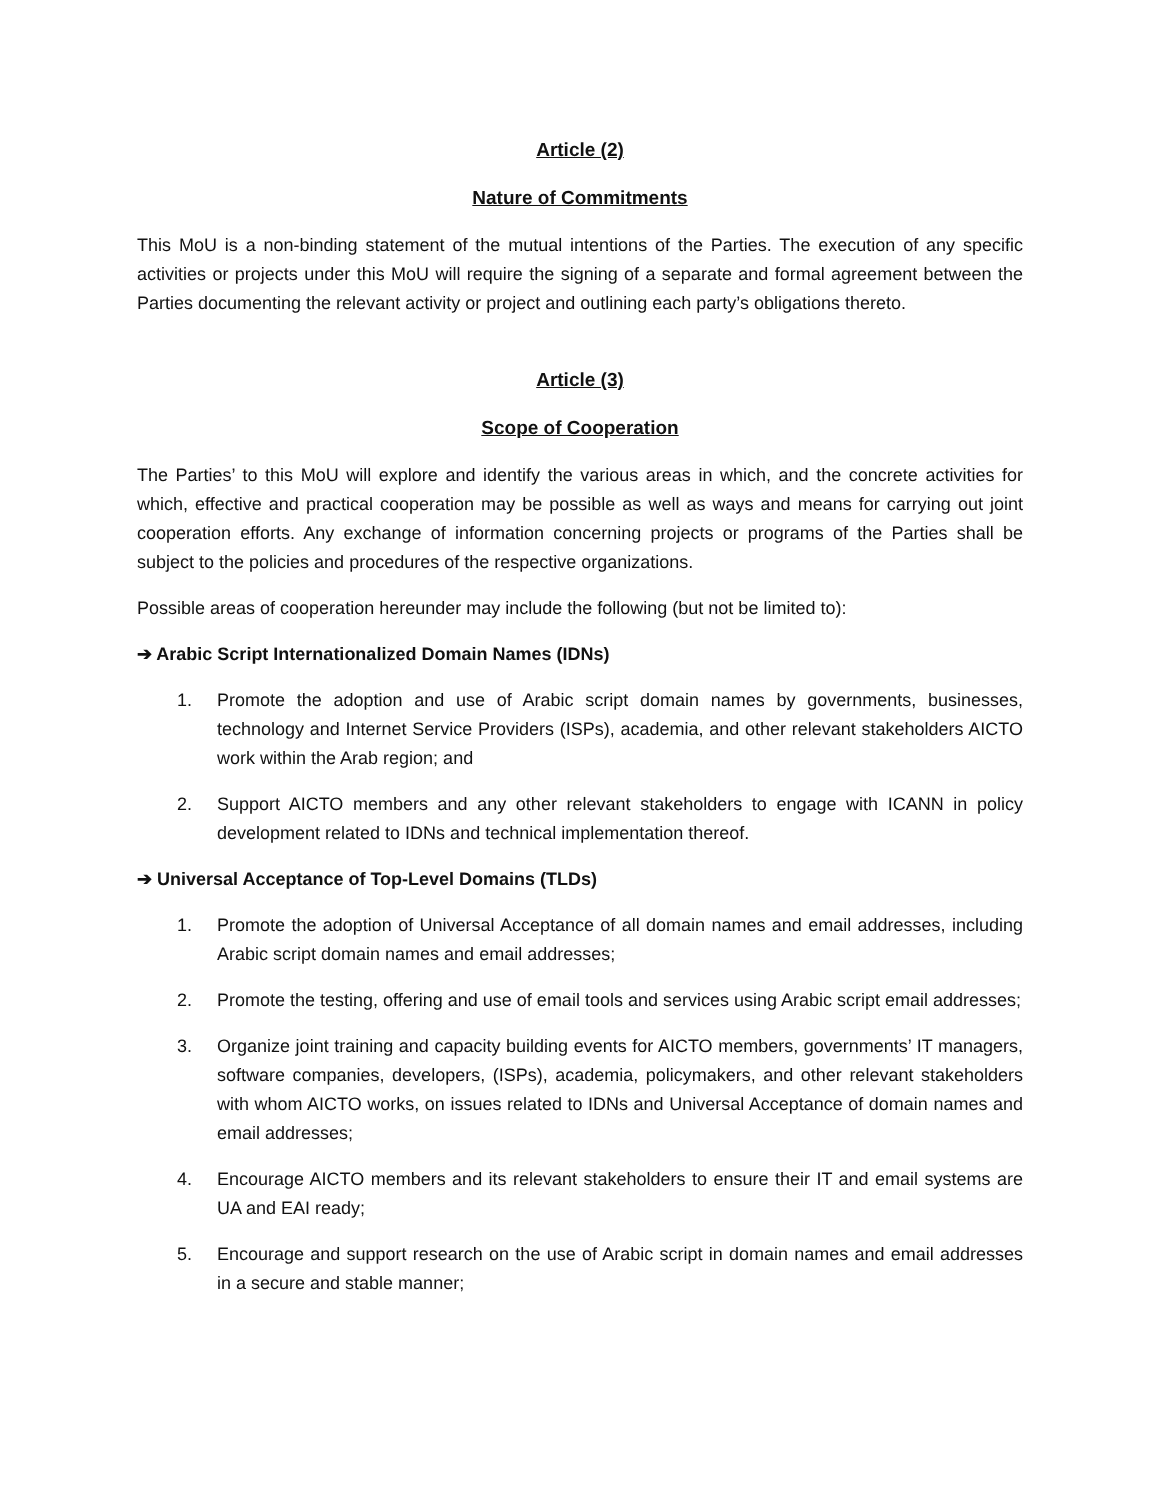Article (2)
Nature of Commitments
This MoU is a non-binding statement of the mutual intentions of the Parties. The execution of any specific activities or projects under this MoU will require the signing of a separate and formal agreement between the Parties documenting the relevant activity or project and outlining each party’s obligations thereto.
Article (3)
Scope of Cooperation
The Parties’ to this MoU will explore and identify the various areas in which, and the concrete activities for which, effective and practical cooperation may be possible as well as ways and means for carrying out joint cooperation efforts. Any exchange of information concerning projects or programs of the Parties shall be subject to the policies and procedures of the respective organizations.
Possible areas of cooperation hereunder may include the following (but not be limited to):
➔ Arabic Script Internationalized Domain Names (IDNs)
1. Promote the adoption and use of Arabic script domain names by governments, businesses, technology and Internet Service Providers (ISPs), academia, and other relevant stakeholders AICTO work within the Arab region; and
2. Support AICTO members and any other relevant stakeholders to engage with ICANN in policy development related to IDNs and technical implementation thereof.
➔ Universal Acceptance of Top-Level Domains (TLDs)
1. Promote the adoption of Universal Acceptance of all domain names and email addresses, including Arabic script domain names and email addresses;
2. Promote the testing, offering and use of email tools and services using Arabic script email addresses;
3. Organize joint training and capacity building events for AICTO members, governments’ IT managers, software companies, developers, (ISPs), academia, policymakers, and other relevant stakeholders with whom AICTO works, on issues related to IDNs and Universal Acceptance of domain names and email addresses;
4. Encourage AICTO members and its relevant stakeholders to ensure their IT and email systems are UA and EAI ready;
5. Encourage and support research on the use of Arabic script in domain names and email addresses in a secure and stable manner;